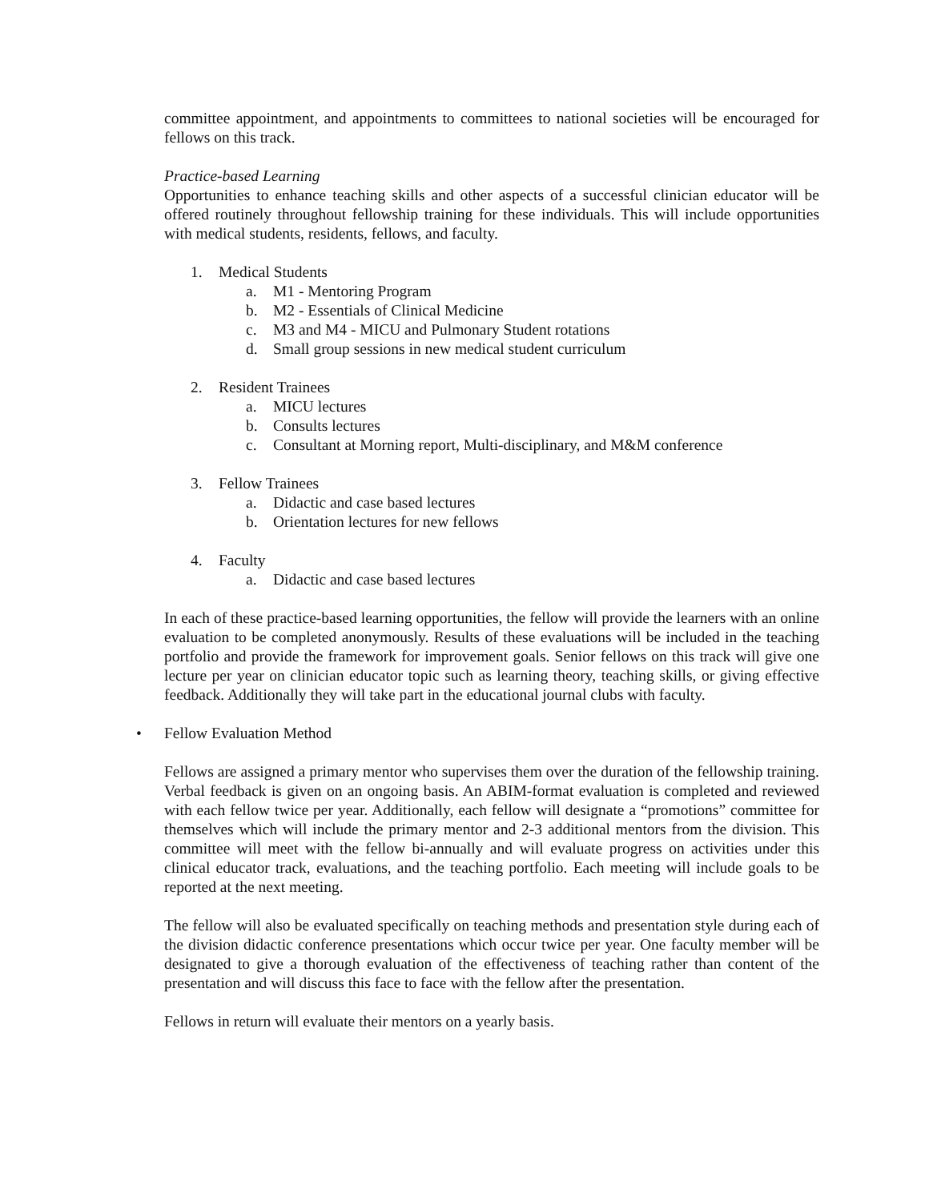committee appointment, and appointments to committees to national societies will be encouraged for fellows on this track.
Practice-based Learning
Opportunities to enhance teaching skills and other aspects of a successful clinician educator will be offered routinely throughout fellowship training for these individuals. This will include opportunities with medical students, residents, fellows, and faculty.
1. Medical Students
a. M1 - Mentoring Program
b. M2 - Essentials of Clinical Medicine
c. M3 and M4 - MICU and Pulmonary Student rotations
d. Small group sessions in new medical student curriculum
2. Resident Trainees
a. MICU lectures
b. Consults lectures
c. Consultant at Morning report, Multi-disciplinary, and M&M conference
3. Fellow Trainees
a. Didactic and case based lectures
b. Orientation lectures for new fellows
4. Faculty
a. Didactic and case based lectures
In each of these practice-based learning opportunities, the fellow will provide the learners with an online evaluation to be completed anonymously. Results of these evaluations will be included in the teaching portfolio and provide the framework for improvement goals. Senior fellows on this track will give one lecture per year on clinician educator topic such as learning theory, teaching skills, or giving effective feedback. Additionally they will take part in the educational journal clubs with faculty.
• Fellow Evaluation Method
Fellows are assigned a primary mentor who supervises them over the duration of the fellowship training. Verbal feedback is given on an ongoing basis. An ABIM-format evaluation is completed and reviewed with each fellow twice per year. Additionally, each fellow will designate a “promotions” committee for themselves which will include the primary mentor and 2-3 additional mentors from the division. This committee will meet with the fellow bi-annually and will evaluate progress on activities under this clinical educator track, evaluations, and the teaching portfolio. Each meeting will include goals to be reported at the next meeting.
The fellow will also be evaluated specifically on teaching methods and presentation style during each of the division didactic conference presentations which occur twice per year. One faculty member will be designated to give a thorough evaluation of the effectiveness of teaching rather than content of the presentation and will discuss this face to face with the fellow after the presentation.
Fellows in return will evaluate their mentors on a yearly basis.